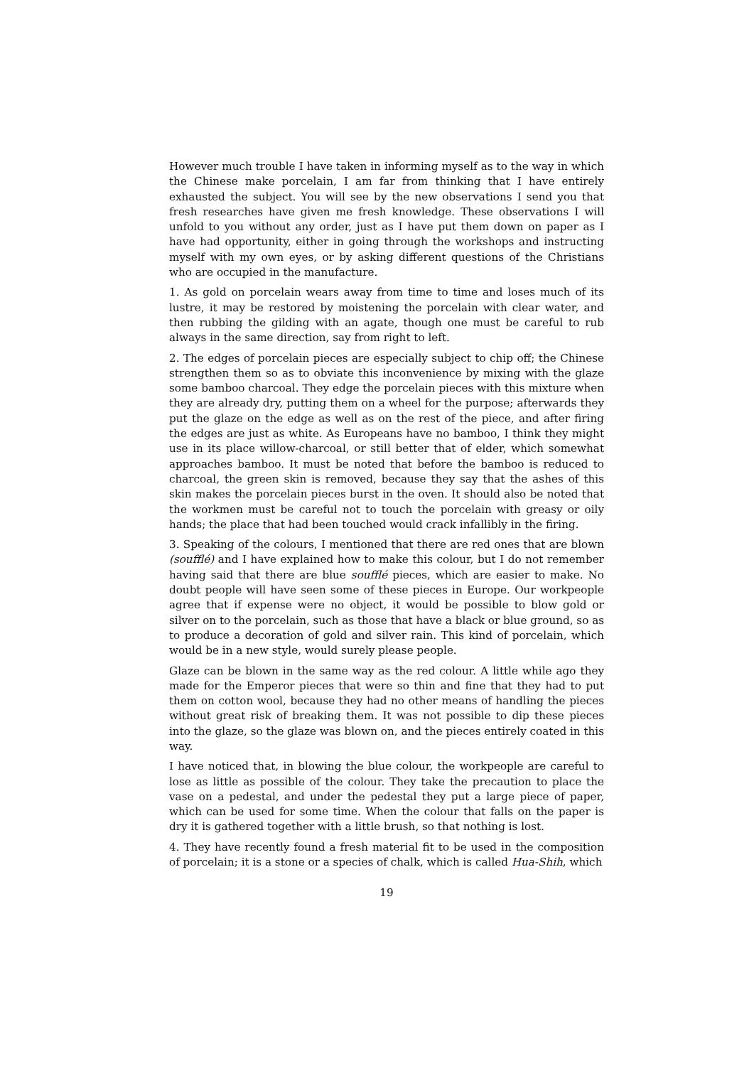However much trouble I have taken in informing myself as to the way in which the Chinese make porcelain, I am far from thinking that I have entirely exhausted the subject. You will see by the new observations I send you that fresh researches have given me fresh knowledge. These observations I will unfold to you without any order, just as I have put them down on paper as I have had opportunity, either in going through the workshops and instructing myself with my own eyes, or by asking different questions of the Christians who are occupied in the manufacture.
1. As gold on porcelain wears away from time to time and loses much of its lustre, it may be restored by moistening the porcelain with clear water, and then rubbing the gilding with an agate, though one must be careful to rub always in the same direction, say from right to left.
2. The edges of porcelain pieces are especially subject to chip off; the Chinese strengthen them so as to obviate this inconvenience by mixing with the glaze some bamboo charcoal. They edge the porcelain pieces with this mixture when they are already dry, putting them on a wheel for the purpose; afterwards they put the glaze on the edge as well as on the rest of the piece, and after firing the edges are just as white. As Europeans have no bamboo, I think they might use in its place willow-charcoal, or still better that of elder, which somewhat approaches bamboo. It must be noted that before the bamboo is reduced to charcoal, the green skin is removed, because they say that the ashes of this skin makes the porcelain pieces burst in the oven. It should also be noted that the workmen must be careful not to touch the porcelain with greasy or oily hands; the place that had been touched would crack infallibly in the firing.
3. Speaking of the colours, I mentioned that there are red ones that are blown (soufflé) and I have explained how to make this colour, but I do not remember having said that there are blue soufflé pieces, which are easier to make. No doubt people will have seen some of these pieces in Europe. Our workpeople agree that if expense were no object, it would be possible to blow gold or silver on to the porcelain, such as those that have a black or blue ground, so as to produce a decoration of gold and silver rain. This kind of porcelain, which would be in a new style, would surely please people.
Glaze can be blown in the same way as the red colour. A little while ago they made for the Emperor pieces that were so thin and fine that they had to put them on cotton wool, because they had no other means of handling the pieces without great risk of breaking them. It was not possible to dip these pieces into the glaze, so the glaze was blown on, and the pieces entirely coated in this way.
I have noticed that, in blowing the blue colour, the workpeople are careful to lose as little as possible of the colour. They take the precaution to place the vase on a pedestal, and under the pedestal they put a large piece of paper, which can be used for some time. When the colour that falls on the paper is dry it is gathered together with a little brush, so that nothing is lost.
4. They have recently found a fresh material fit to be used in the composition of porcelain; it is a stone or a species of chalk, which is called Hua-Shih, which
19